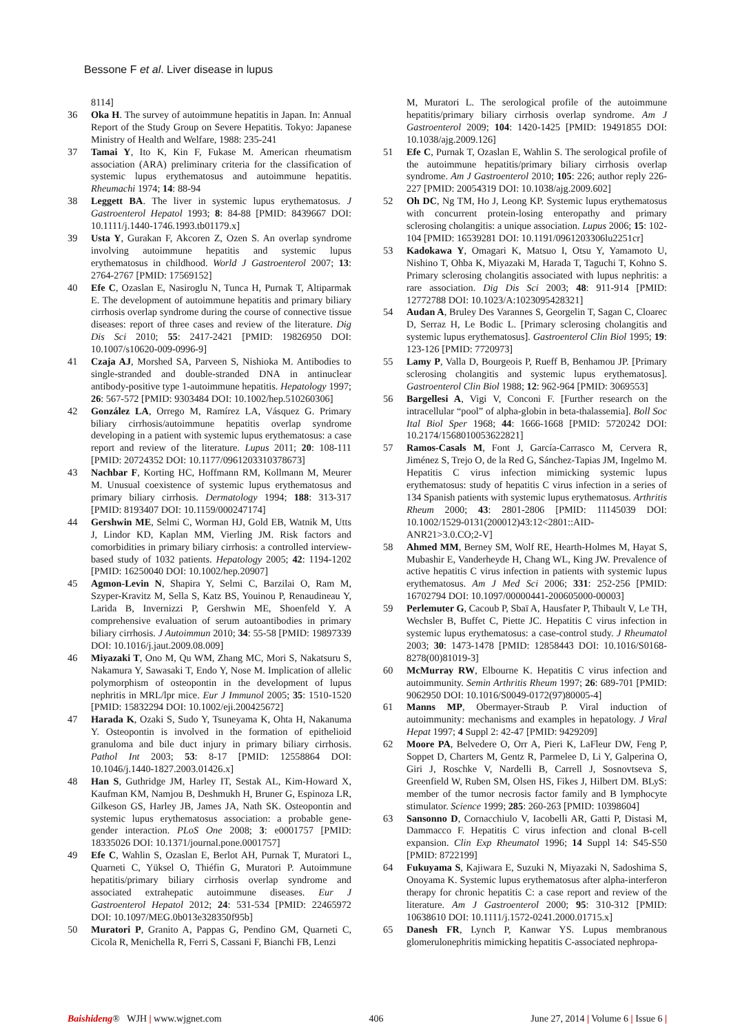Bessone F et al. Liver disease in lupus
8114]
36 Oka H. The survey of autoimmune hepatitis in Japan. In: Annual Report of the Study Group on Severe Hepatitis. Tokyo: Japanese Ministry of Health and Welfare, 1988: 235-241
37 Tamai Y, Ito K, Kin F, Fukase M. American rheumatism association (ARA) preliminary criteria for the classification of systemic lupus erythematosus and autoimmune hepatitis. Rheumachi 1974; 14: 88-94
38 Leggett BA. The liver in systemic lupus erythematosus. J Gastroenterol Hepatol 1993; 8: 84-88 [PMID: 8439667 DOI: 10.1111/j.1440-1746.1993.tb01179.x]
39 Usta Y, Gurakan F, Akcoren Z, Ozen S. An overlap syndrome involving autoimmune hepatitis and systemic lupus erythematosus in childhood. World J Gastroenterol 2007; 13: 2764-2767 [PMID: 17569152]
40 Efe C, Ozaslan E, Nasiroglu N, Tunca H, Purnak T, Altiparmak E. The development of autoimmune hepatitis and primary biliary cirrhosis overlap syndrome during the course of connective tissue diseases: report of three cases and review of the literature. Dig Dis Sci 2010; 55: 2417-2421 [PMID: 19826950 DOI: 10.1007/s10620-009-0996-9]
41 Czaja AJ, Morshed SA, Parveen S, Nishioka M. Antibodies to single-stranded and double-stranded DNA in antinuclear antibody-positive type 1-autoimmune hepatitis. Hepatology 1997; 26: 567-572 [PMID: 9303484 DOI: 10.1002/hep.510260306]
42 González LA, Orrego M, Ramírez LA, Vásquez G. Primary biliary cirrhosis/autoimmune hepatitis overlap syndrome developing in a patient with systemic lupus erythematosus: a case report and review of the literature. Lupus 2011; 20: 108-111 [PMID: 20724352 DOI: 10.1177/0961203310378673]
43 Nachbar F, Korting HC, Hoffmann RM, Kollmann M, Meurer M. Unusual coexistence of systemic lupus erythematosus and primary biliary cirrhosis. Dermatology 1994; 188: 313-317 [PMID: 8193407 DOI: 10.1159/000247174]
44 Gershwin ME, Selmi C, Worman HJ, Gold EB, Watnik M, Utts J, Lindor KD, Kaplan MM, Vierling JM. Risk factors and comorbidities in primary biliary cirrhosis: a controlled interview-based study of 1032 patients. Hepatology 2005; 42: 1194-1202 [PMID: 16250040 DOI: 10.1002/hep.20907]
45 Agmon-Levin N, Shapira Y, Selmi C, Barzilai O, Ram M, Szyper-Kravitz M, Sella S, Katz BS, Youinou P, Renaudineau Y, Larida B, Invernizzi P, Gershwin ME, Shoenfeld Y. A comprehensive evaluation of serum autoantibodies in primary biliary cirrhosis. J Autoimmun 2010; 34: 55-58 [PMID: 19897339 DOI: 10.1016/j.jaut.2009.08.009]
46 Miyazaki T, Ono M, Qu WM, Zhang MC, Mori S, Nakatsuru S, Nakamura Y, Sawasaki T, Endo Y, Nose M. Implication of allelic polymorphism of osteopontin in the development of lupus nephritis in MRL/lpr mice. Eur J Immunol 2005; 35: 1510-1520 [PMID: 15832294 DOI: 10.1002/eji.200425672]
47 Harada K, Ozaki S, Sudo Y, Tsuneyama K, Ohta H, Nakanuma Y. Osteopontin is involved in the formation of epithelioid granuloma and bile duct injury in primary biliary cirrhosis. Pathol Int 2003; 53: 8-17 [PMID: 12558864 DOI: 10.1046/j.1440-1827.2003.01426.x]
48 Han S, Guthridge JM, Harley IT, Sestak AL, Kim-Howard X, Kaufman KM, Namjou B, Deshmukh H, Bruner G, Espinoza LR, Gilkeson GS, Harley JB, James JA, Nath SK. Osteopontin and systemic lupus erythematosus association: a probable gene-gender interaction. PLoS One 2008; 3: e0001757 [PMID: 18335026 DOI: 10.1371/journal.pone.0001757]
49 Efe C, Wahlin S, Ozaslan E, Berlot AH, Purnak T, Muratori L, Quarneti C, Yüksel O, Thiéfin G, Muratori P. Autoimmune hepatitis/primary biliary cirrhosis overlap syndrome and associated extrahepatic autoimmune diseases. Eur J Gastroenterol Hepatol 2012; 24: 531-534 [PMID: 22465972 DOI: 10.1097/MEG.0b013e328350f95b]
50 Muratori P, Granito A, Pappas G, Pendino GM, Quarneti C, Cicola R, Menichella R, Ferri S, Cassani F, Bianchi FB, Lenzi
M, Muratori L. The serological profile of the autoimmune hepatitis/primary biliary cirrhosis overlap syndrome. Am J Gastroenterol 2009; 104: 1420-1425 [PMID: 19491855 DOI: 10.1038/ajg.2009.126]
51 Efe C, Purnak T, Ozaslan E, Wahlin S. The serological profile of the autoimmune hepatitis/primary biliary cirrhosis overlap syndrome. Am J Gastroenterol 2010; 105: 226; author reply 226-227 [PMID: 20054319 DOI: 10.1038/ajg.2009.602]
52 Oh DC, Ng TM, Ho J, Leong KP. Systemic lupus erythematosus with concurrent protein-losing enteropathy and primary sclerosing cholangitis: a unique association. Lupus 2006; 15: 102-104 [PMID: 16539281 DOI: 10.1191/0961203306lu2251cr]
53 Kadokawa Y, Omagari K, Matsuo I, Otsu Y, Yamamoto U, Nishino T, Ohba K, Miyazaki M, Harada T, Taguchi T, Kohno S. Primary sclerosing cholangitis associated with lupus nephritis: a rare association. Dig Dis Sci 2003; 48: 911-914 [PMID: 12772788 DOI: 10.1023/A:1023095428321]
54 Audan A, Bruley Des Varannes S, Georgelin T, Sagan C, Cloarec D, Serraz H, Le Bodic L. [Primary sclerosing cholangitis and systemic lupus erythematosus]. Gastroenterol Clin Biol 1995; 19: 123-126 [PMID: 7720973]
55 Lamy P, Valla D, Bourgeois P, Rueff B, Benhamou JP. [Primary sclerosing cholangitis and systemic lupus erythematosus]. Gastroenterol Clin Biol 1988; 12: 962-964 [PMID: 3069553]
56 Bargellesi A, Vigi V, Conconi F. [Further research on the intracellular “pool” of alpha-globin in beta-thalassemia]. Boll Soc Ital Biol Sper 1968; 44: 1666-1668 [PMID: 5720242 DOI: 10.2174/1568010053622821]
57 Ramos-Casals M, Font J, García-Carrasco M, Cervera R, Jiménez S, Trejo O, de la Red G, Sánchez-Tapias JM, Ingelmo M. Hepatitis C virus infection mimicking systemic lupus erythematosus: study of hepatitis C virus infection in a series of 134 Spanish patients with systemic lupus erythematosus. Arthritis Rheum 2000; 43: 2801-2806 [PMID: 11145039 DOI: 10.1002/1529-0131(200012)43:12<2801::AID-ANR21>3.0.CO;2-V]
58 Ahmed MM, Berney SM, Wolf RE, Hearth-Holmes M, Hayat S, Mubashir E, Vanderheyde H, Chang WL, King JW. Prevalence of active hepatitis C virus infection in patients with systemic lupus erythematosus. Am J Med Sci 2006; 331: 252-256 [PMID: 16702794 DOI: 10.1097/00000441-200605000-00003]
59 Perlemuter G, Cacoub P, Sbaï A, Hausfater P, Thibault V, Le TH, Wechsler B, Buffet C, Piette JC. Hepatitis C virus infection in systemic lupus erythematosus: a case-control study. J Rheumatol 2003; 30: 1473-1478 [PMID: 12858443 DOI: 10.1016/S0168-8278(00)81019-3]
60 McMurray RW, Elbourne K. Hepatitis C virus infection and autoimmunity. Semin Arthritis Rheum 1997; 26: 689-701 [PMID: 9062950 DOI: 10.1016/S0049-0172(97)80005-4]
61 Manns MP, Obermayer-Straub P. Viral induction of autoimmunity: mechanisms and examples in hepatology. J Viral Hepat 1997; 4 Suppl 2: 42-47 [PMID: 9429209]
62 Moore PA, Belvedere O, Orr A, Pieri K, LaFleur DW, Feng P, Soppet D, Charters M, Gentz R, Parmelee D, Li Y, Galperina O, Giri J, Roschke V, Nardelli B, Carrell J, Sosnovtseva S, Greenfield W, Ruben SM, Olsen HS, Fikes J, Hilbert DM. BLyS: member of the tumor necrosis factor family and B lymphocyte stimulator. Science 1999; 285: 260-263 [PMID: 10398604]
63 Sansonno D, Cornacchiulo V, Iacobelli AR, Gatti P, Distasi M, Dammacco F. Hepatitis C virus infection and clonal B-cell expansion. Clin Exp Rheumatol 1996; 14 Suppl 14: S45-S50 [PMID: 8722199]
64 Fukuyama S, Kajiwara E, Suzuki N, Miyazaki N, Sadoshima S, Onoyama K. Systemic lupus erythematosus after alpha-interferon therapy for chronic hepatitis C: a case report and review of the literature. Am J Gastroenterol 2000; 95: 310-312 [PMID: 10638610 DOI: 10.1111/j.1572-0241.2000.01715.x]
65 Danesh FR, Lynch P, Kanwar YS. Lupus membranous glomerulonephritis mimicking hepatitis C-associated nephropa-
Baishideng® WJH | www.wjgnet.com 406 June 27, 2014 | Volume 6 | Issue 6 |